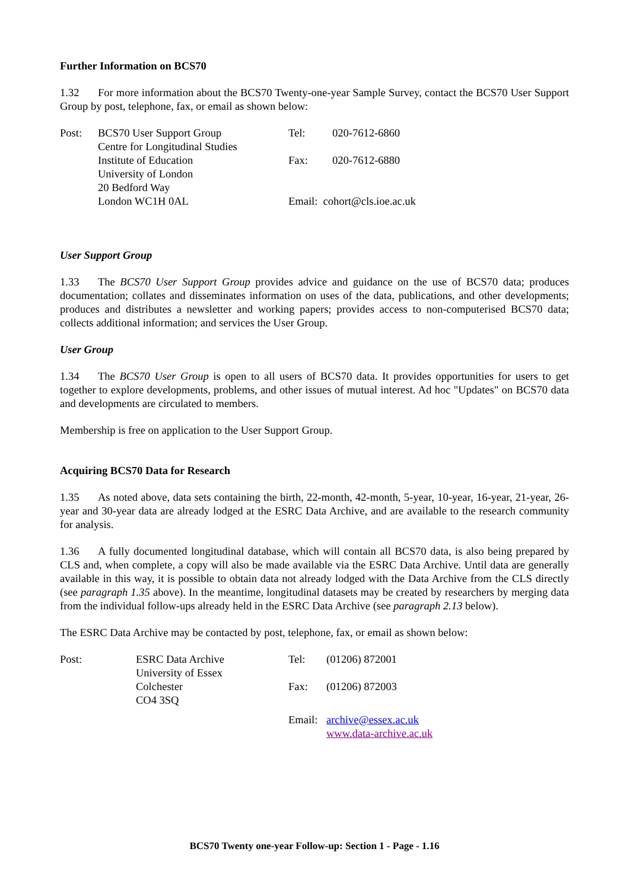Further Information on BCS70
1.32 For more information about the BCS70 Twenty-one-year Sample Survey, contact the BCS70 User Support Group by post, telephone, fax, or email as shown below:
| Post: | BCS70 User Support Group | Tel: | 020-7612-6860 |
| | Centre for Longitudinal Studies | | |
| | Institute of Education | Fax: | 020-7612-6880 |
| | University of London | | |
| | 20 Bedford Way | | |
| | London WC1H 0AL | Email: cohort@cls.ioe.ac.uk | |
User Support Group
1.33 The BCS70 User Support Group provides advice and guidance on the use of BCS70 data; produces documentation; collates and disseminates information on uses of the data, publications, and other developments; produces and distributes a newsletter and working papers; provides access to non-computerised BCS70 data; collects additional information; and services the User Group.
User Group
1.34 The BCS70 User Group is open to all users of BCS70 data. It provides opportunities for users to get together to explore developments, problems, and other issues of mutual interest. Ad hoc "Updates" on BCS70 data and developments are circulated to members.
Membership is free on application to the User Support Group.
Acquiring BCS70 Data for Research
1.35 As noted above, data sets containing the birth, 22-month, 42-month, 5-year, 10-year, 16-year, 21-year, 26-year and 30-year data are already lodged at the ESRC Data Archive, and are available to the research community for analysis.
1.36 A fully documented longitudinal database, which will contain all BCS70 data, is also being prepared by CLS and, when complete, a copy will also be made available via the ESRC Data Archive. Until data are generally available in this way, it is possible to obtain data not already lodged with the Data Archive from the CLS directly (see paragraph 1.35 above). In the meantime, longitudinal datasets may be created by researchers by merging data from the individual follow-ups already held in the ESRC Data Archive (see paragraph 2.13 below).
The ESRC Data Archive may be contacted by post, telephone, fax, or email as shown below:
| Post: | ESRC Data Archive | Tel: | (01206) 872001 |
| | University of Essex | | |
| | Colchester | Fax: | (01206) 872003 |
| | CO4 3SQ | | |
| | | Email: | archive@essex.ac.uk |
| | | | www.data-archive.ac.uk |
BCS70 Twenty one-year Follow-up: Section 1 - Page - 1.16